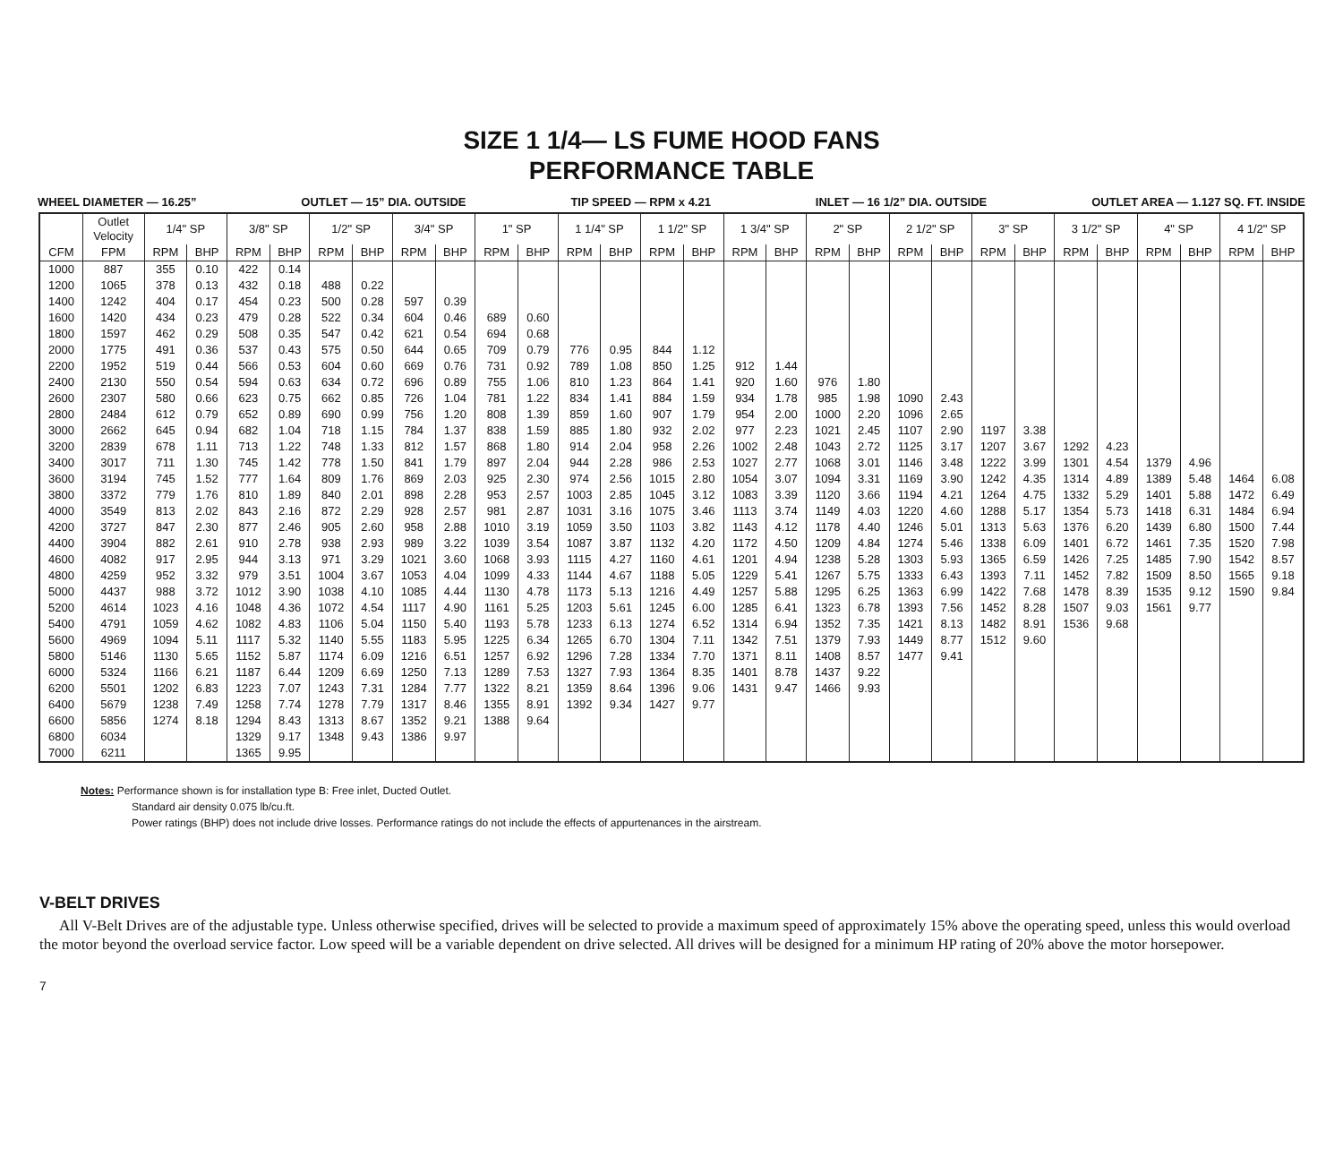SIZE 1 1/4— LS FUME HOOD FANS
PERFORMANCE TABLE
WHEEL DIAMETER — 16.25” OUTLET — 15” DIA. OUTSIDE TIP SPEED — RPM x 4.21 INLET — 16 1/2” DIA. OUTSIDE OUTLET AREA — 1.127 SQ. FT. INSIDE
| | Outlet Velocity | 1/4" SP | | 3/8" SP | | 1/2" SP | | 3/4" SP | | 1" SP | | 1 1/4" SP | | 1 1/2" SP | | 1 3/4" SP | | 2" SP | | 2 1/2" SP | | 3" SP | | 3 1/2" SP | | 4" SP | | 4 1/2" SP | |
| --- | --- | --- | --- | --- | --- | --- | --- | --- | --- | --- | --- | --- | --- | --- | --- | --- | --- | --- | --- | --- | --- | --- | --- | --- | --- | --- | --- | --- | --- |
| CFM | FPM | RPM | BHP | RPM | BHP | RPM | BHP | RPM | BHP | RPM | BHP | RPM | BHP | RPM | BHP | RPM | BHP | RPM | BHP | RPM | BHP | RPM | BHP | RPM | BHP | RPM | BHP | RPM | BHP |
| 1000 | 887 | 355 | 0.10 | 422 | 0.14 | | | | | | | | | | | | | | | | | | | | | | | | |
| 1200 | 1065 | 378 | 0.13 | 432 | 0.18 | 488 | 0.22 | | | | | | | | | | | | | | | | | | | | | | |
| 1400 | 1242 | 404 | 0.17 | 454 | 0.23 | 500 | 0.28 | 597 | 0.39 | | | | | | | | | | | | | | | | | | | | |
| 1600 | 1420 | 434 | 0.23 | 479 | 0.28 | 522 | 0.34 | 604 | 0.46 | 689 | 0.60 | | | | | | | | | | | | | | | | | | |
| 1800 | 1597 | 462 | 0.29 | 508 | 0.35 | 547 | 0.42 | 621 | 0.54 | 694 | 0.68 | | | | | | | | | | | | | | | | | | |
| 2000 | 1775 | 491 | 0.36 | 537 | 0.43 | 575 | 0.50 | 644 | 0.65 | 709 | 0.79 | 776 | 0.95 | 844 | 1.12 | | | | | | | | | | | | | | |
| 2200 | 1952 | 519 | 0.44 | 566 | 0.53 | 604 | 0.60 | 669 | 0.76 | 731 | 0.92 | 789 | 1.08 | 850 | 1.25 | 912 | 1.44 | | | | | | | | | | | | |
| 2400 | 2130 | 550 | 0.54 | 594 | 0.63 | 634 | 0.72 | 696 | 0.89 | 755 | 1.06 | 810 | 1.23 | 864 | 1.41 | 920 | 1.60 | 976 | 1.80 | | | | | | | | | | |
| 2600 | 2307 | 580 | 0.66 | 623 | 0.75 | 662 | 0.85 | 726 | 1.04 | 781 | 1.22 | 834 | 1.41 | 884 | 1.59 | 934 | 1.78 | 985 | 1.98 | 1090 | 2.43 | | | | | | | | |
| 2800 | 2484 | 612 | 0.79 | 652 | 0.89 | 690 | 0.99 | 756 | 1.20 | 808 | 1.39 | 859 | 1.60 | 907 | 1.79 | 954 | 2.00 | 1000 | 2.20 | 1096 | 2.65 | | | | | | | | |
| 3000 | 2662 | 645 | 0.94 | 682 | 1.04 | 718 | 1.15 | 784 | 1.37 | 838 | 1.59 | 885 | 1.80 | 932 | 2.02 | 977 | 2.23 | 1021 | 2.45 | 1107 | 2.90 | 1197 | 3.38 | | | | | | |
| 3200 | 2839 | 678 | 1.11 | 713 | 1.22 | 748 | 1.33 | 812 | 1.57 | 868 | 1.80 | 914 | 2.04 | 958 | 2.26 | 1002 | 2.48 | 1043 | 2.72 | 1125 | 3.17 | 1207 | 3.67 | 1292 | 4.23 | | | | |
| 3400 | 3017 | 711 | 1.30 | 745 | 1.42 | 778 | 1.50 | 841 | 1.79 | 897 | 2.04 | 944 | 2.28 | 986 | 2.53 | 1027 | 2.77 | 1068 | 3.01 | 1146 | 3.48 | 1222 | 3.99 | 1301 | 4.54 | 1379 | 4.96 | | |
| 3600 | 3194 | 745 | 1.52 | 777 | 1.64 | 809 | 1.76 | 869 | 2.03 | 925 | 2.30 | 974 | 2.56 | 1015 | 2.80 | 1054 | 3.07 | 1094 | 3.31 | 1169 | 3.90 | 1242 | 4.35 | 1314 | 4.89 | 1389 | 5.48 | 1464 | 6.08 |
| 3800 | 3372 | 779 | 1.76 | 810 | 1.89 | 840 | 2.01 | 898 | 2.28 | 953 | 2.57 | 1003 | 2.85 | 1045 | 3.12 | 1083 | 3.39 | 1120 | 3.66 | 1194 | 4.21 | 1264 | 4.75 | 1332 | 5.29 | 1401 | 5.88 | 1472 | 6.49 |
| 4000 | 3549 | 813 | 2.02 | 843 | 2.16 | 872 | 2.29 | 928 | 2.57 | 981 | 2.87 | 1031 | 3.16 | 1075 | 3.46 | 1113 | 3.74 | 1149 | 4.03 | 1220 | 4.60 | 1288 | 5.17 | 1354 | 5.73 | 1418 | 6.31 | 1484 | 6.94 |
| 4200 | 3727 | 847 | 2.30 | 877 | 2.46 | 905 | 2.60 | 958 | 2.88 | 1010 | 3.19 | 1059 | 3.50 | 1103 | 3.82 | 1143 | 4.12 | 1178 | 4.40 | 1246 | 5.01 | 1313 | 5.63 | 1376 | 6.20 | 1439 | 6.80 | 1500 | 7.44 |
| 4400 | 3904 | 882 | 2.61 | 910 | 2.78 | 938 | 2.93 | 989 | 3.22 | 1039 | 3.54 | 1087 | 3.87 | 1132 | 4.20 | 1172 | 4.50 | 1209 | 4.84 | 1274 | 5.46 | 1338 | 6.09 | 1401 | 6.72 | 1461 | 7.35 | 1520 | 7.98 |
| 4600 | 4082 | 917 | 2.95 | 944 | 3.13 | 971 | 3.29 | 1021 | 3.60 | 1068 | 3.93 | 1115 | 4.27 | 1160 | 4.61 | 1201 | 4.94 | 1238 | 5.28 | 1303 | 5.93 | 1365 | 6.59 | 1426 | 7.25 | 1485 | 7.90 | 1542 | 8.57 |
| 4800 | 4259 | 952 | 3.32 | 979 | 3.51 | 1004 | 3.67 | 1053 | 4.04 | 1099 | 4.33 | 1144 | 4.67 | 1188 | 5.05 | 1229 | 5.41 | 1267 | 5.75 | 1333 | 6.43 | 1393 | 7.11 | 1452 | 7.82 | 1509 | 8.50 | 1565 | 9.18 |
| 5000 | 4437 | 988 | 3.72 | 1012 | 3.90 | 1038 | 4.10 | 1085 | 4.44 | 1130 | 4.78 | 1173 | 5.13 | 1216 | 4.49 | 1257 | 5.88 | 1295 | 6.25 | 1363 | 6.99 | 1422 | 7.68 | 1478 | 8.39 | 1535 | 9.12 | 1590 | 9.84 |
| 5200 | 4614 | 1023 | 4.16 | 1048 | 4.36 | 1072 | 4.54 | 1117 | 4.90 | 1161 | 5.25 | 1203 | 5.61 | 1245 | 6.00 | 1285 | 6.41 | 1323 | 6.78 | 1393 | 7.56 | 1452 | 8.28 | 1507 | 9.03 | 1561 | 9.77 | | |
| 5400 | 4791 | 1059 | 4.62 | 1082 | 4.83 | 1106 | 5.04 | 1150 | 5.40 | 1193 | 5.78 | 1233 | 6.13 | 1274 | 6.52 | 1314 | 6.94 | 1352 | 7.35 | 1421 | 8.13 | 1482 | 8.91 | 1536 | 9.68 | | | | |
| 5600 | 4969 | 1094 | 5.11 | 1117 | 5.32 | 1140 | 5.55 | 1183 | 5.95 | 1225 | 6.34 | 1265 | 6.70 | 1304 | 7.11 | 1342 | 7.51 | 1379 | 7.93 | 1449 | 8.77 | 1512 | 9.60 | | | | | | |
| 5800 | 5146 | 1130 | 5.65 | 1152 | 5.87 | 1174 | 6.09 | 1216 | 6.51 | 1257 | 6.92 | 1296 | 7.28 | 1334 | 7.70 | 1371 | 8.11 | 1408 | 8.57 | 1477 | 9.41 | | | | | | | | |
| 6000 | 5324 | 1166 | 6.21 | 1187 | 6.44 | 1209 | 6.69 | 1250 | 7.13 | 1289 | 7.53 | 1327 | 7.93 | 1364 | 8.35 | 1401 | 8.78 | 1437 | 9.22 | | | | | | | | | | |
| 6200 | 5501 | 1202 | 6.83 | 1223 | 7.07 | 1243 | 7.31 | 1284 | 7.77 | 1322 | 8.21 | 1359 | 8.64 | 1396 | 9.06 | 1431 | 9.47 | 1466 | 9.93 | | | | | | | | | | |
| 6400 | 5679 | 1238 | 7.49 | 1258 | 7.74 | 1278 | 7.79 | 1317 | 8.46 | 1355 | 8.91 | 1392 | 9.34 | 1427 | 9.77 | | | | | | | | | | | | | | |
| 6600 | 5856 | 1274 | 8.18 | 1294 | 8.43 | 1313 | 8.67 | 1352 | 9.21 | 1388 | 9.64 | | | | | | | | | | | | | | | | | | |
| 6800 | 6034 | | | 1329 | 9.17 | 1348 | 9.43 | 1386 | 9.97 | | | | | | | | | | | | | | | | | | | | |
| 7000 | 6211 | | | 1365 | 9.95 | | | | | | | | | | | | | | | | | | | | | | | | |
Notes: Performance shown is for installation type B: Free inlet, Ducted Outlet.
Standard air density 0.075 lb/cu.ft.
Power ratings (BHP) does not include drive losses. Performance ratings do not include the effects of appurtenances in the airstream.
V-BELT DRIVES
All V-Belt Drives are of the adjustable type. Unless otherwise specified, drives will be selected to provide a maximum speed of approximately 15% above the operating speed, unless this would overload the motor beyond the overload service factor. Low speed will be a variable dependent on drive selected. All drives will be designed for a minimum HP rating of 20% above the motor horsepower.
7